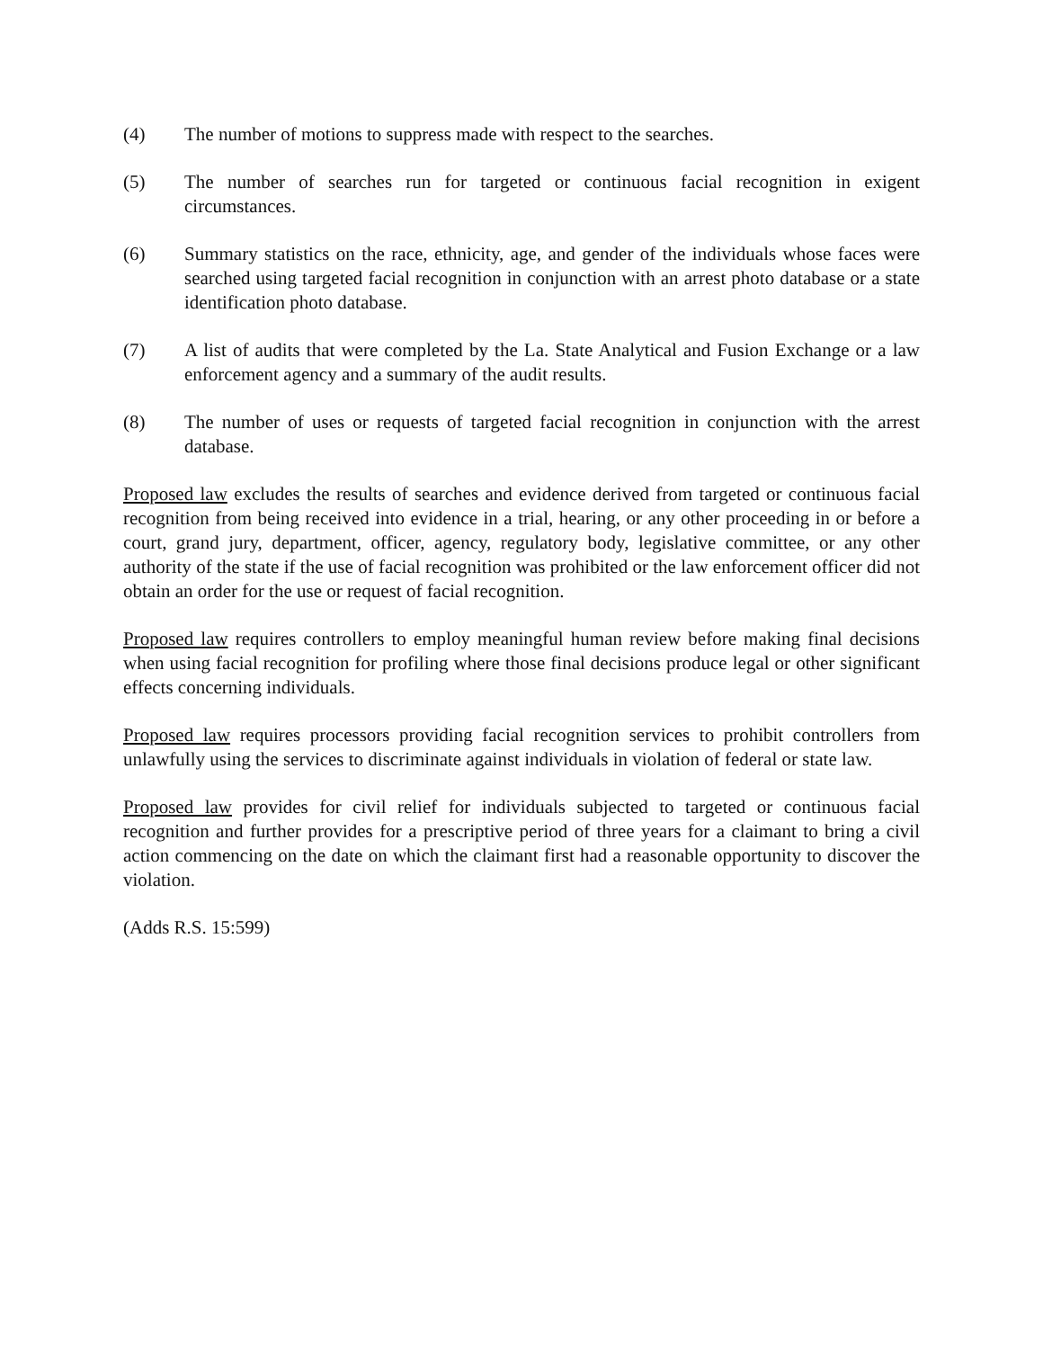(4) The number of motions to suppress made with respect to the searches.
(5) The number of searches run for targeted or continuous facial recognition in exigent circumstances.
(6) Summary statistics on the race, ethnicity, age, and gender of the individuals whose faces were searched using targeted facial recognition in conjunction with an arrest photo database or a state identification photo database.
(7) A list of audits that were completed by the La. State Analytical and Fusion Exchange or a law enforcement agency and a summary of the audit results.
(8) The number of uses or requests of targeted facial recognition in conjunction with the arrest database.
Proposed law excludes the results of searches and evidence derived from targeted or continuous facial recognition from being received into evidence in a trial, hearing, or any other proceeding in or before a court, grand jury, department, officer, agency, regulatory body, legislative committee, or any other authority of the state if the use of facial recognition was prohibited or the law enforcement officer did not obtain an order for the use or request of facial recognition.
Proposed law requires controllers to employ meaningful human review before making final decisions when using facial recognition for profiling where those final decisions produce legal or other significant effects concerning individuals.
Proposed law requires processors providing facial recognition services to prohibit controllers from unlawfully using the services to discriminate against individuals in violation of federal or state law.
Proposed law provides for civil relief for individuals subjected to targeted or continuous facial recognition and further provides for a prescriptive period of three years for a claimant to bring a civil action commencing on the date on which the claimant first had a reasonable opportunity to discover the violation.
(Adds R.S. 15:599)